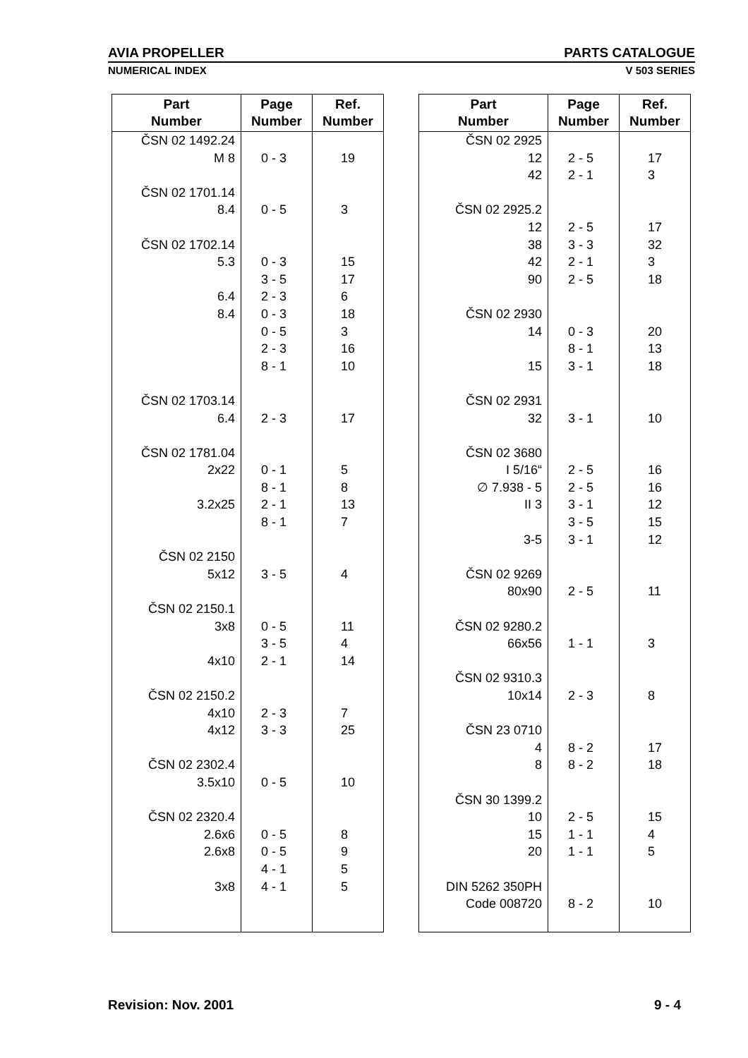AVIA PROPELLER PARTS CATALOGUE
NUMERICAL INDEX V 503 SERIES
| Part Number | Page Number | Ref. Number |
| --- | --- | --- |
| ČSN 02 1492.24 M 8 ČSN 02 1701.14 8.4 ČSN 02 1702.14 5.3 6.4 8.4 ČSN 02 1703.14 6.4 ČSN 02 1781.04 2x22 3.2x25 ČSN 02 2150 5x12 ČSN 02 2150.1 3x8 4x10 ČSN 02 2150.2 4x10 4x12 ČSN 02 2302.4 3.5x10 ČSN 02 2320.4 2.6x6 2.6x8 3x8 | 0 - 3 0 - 5 0 - 3 3 - 5 2 - 3 0 - 3 0 - 5 2 - 3 8 - 1 2 - 3 0 - 1 8 - 1 2 - 1 8 - 1 3 - 5 0 - 5 3 - 5 2 - 1 2 - 3 3 - 3 0 - 5 0 - 5 0 - 5 4 - 1 4 - 1 | 19 3 15 17 6 18 3 16 10 17 5 8 13 7 4 11 4 14 7 25 10 8 9 5 5 |
| Part Number | Page Number | Ref. Number |
| --- | --- | --- |
| ČSN 02 2925 12 42 ČSN 02 2925.2 12 38 42 90 ČSN 02 2930 14 15 ČSN 02 2931 32 ČSN 02 3680 I 5/16“ ∅ 7.938 - 5 II 3 3-5 ČSN 02 9269 80x90 ČSN 02 9280.2 66x56 ČSN 02 9310.3 10x14 ČSN 23 0710 4 8 ČSN 30 1399.2 10 15 20 DIN 5262 350PH Code 008720 | 2 - 5 2 - 1 2 - 5 3 - 3 2 - 1 2 - 5 0 - 3 8 - 1 3 - 1 3 - 1 2 - 5 2 - 5 3 - 1 3 - 5 3 - 1 2 - 5 1 - 1 2 - 3 8 - 2 8 - 2 2 - 5 1 - 1 1 - 1 8 - 2 | 17 3 17 32 3 18 20 13 18 10 16 16 12 15 12 11 3 8 17 18 15 4 5 10 |
Revision: Nov. 2001 9 - 4